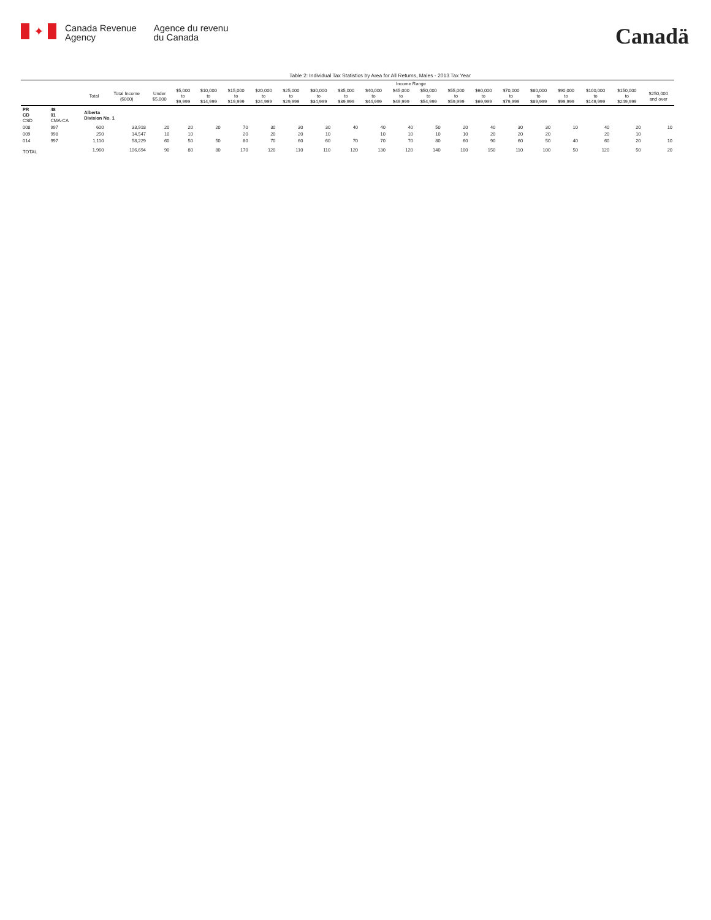✦
Canada Revenue
Agency
Agence du revenu
du Canada
Canadä
Table 2: Individual Tax Statistics by Area for All Returns, Males - 2013 Tax Year
| | | | | Income Range | | | | | | | | | | | | | | | | | | |
| --- | --- | --- | --- | --- | --- | --- | --- | --- | --- | --- | --- | --- | --- | --- | --- | --- | --- | --- | --- | --- | --- | --- |
| | | Total | Total Income ($000) | Under $5,000 | $5,000 to $9,999 | $10,000 to $14,999 | $15,000 to $19,999 | $20,000 to $24,999 | $25,000 to $29,999 | $30,000 to $34,999 | $35,000 to $39,999 | $40,000 to $44,999 | $45,000 to $49,999 | $50,000 to $54,999 | $55,000 to $59,999 | $60,000 to $69,999 | $70,000 to $79,999 | $80,000 to $89,999 | $90,000 to $99,999 | $100,000 to $149,999 | $150,000 to $249,999 | $250,000 and over |
| PR CD CSD | 48 01 CMA-CA | Alberta Division No. 1 | | | | | | | | | | | | | | | | | | | | |
| 008 | 997 | 600 | 33,918 | 20 | 20 | 20 | 70 | 30 | 30 | 30 | 40 | 40 | 40 | 50 | 20 | 40 | 30 | 30 | 10 | 40 | 20 | 10 |
| 009 | 998 | 250 | 14,547 | 10 | 10 | | 20 | 20 | 20 | 10 | | 10 | 10 | 10 | 10 | 20 | 20 | 20 | | 20 | 10 | |
| 014 | 997 | 1,110 | 58,229 | 60 | 50 | 50 | 80 | 70 | 60 | 60 | 70 | 70 | 70 | 80 | 60 | 90 | 60 | 50 | 40 | 60 | 20 | 10 |
| TOTAL | | 1,960 | 106,694 | 90 | 80 | 80 | 170 | 120 | 110 | 110 | 120 | 130 | 120 | 140 | 100 | 150 | 110 | 100 | 50 | 120 | 50 | 20 |